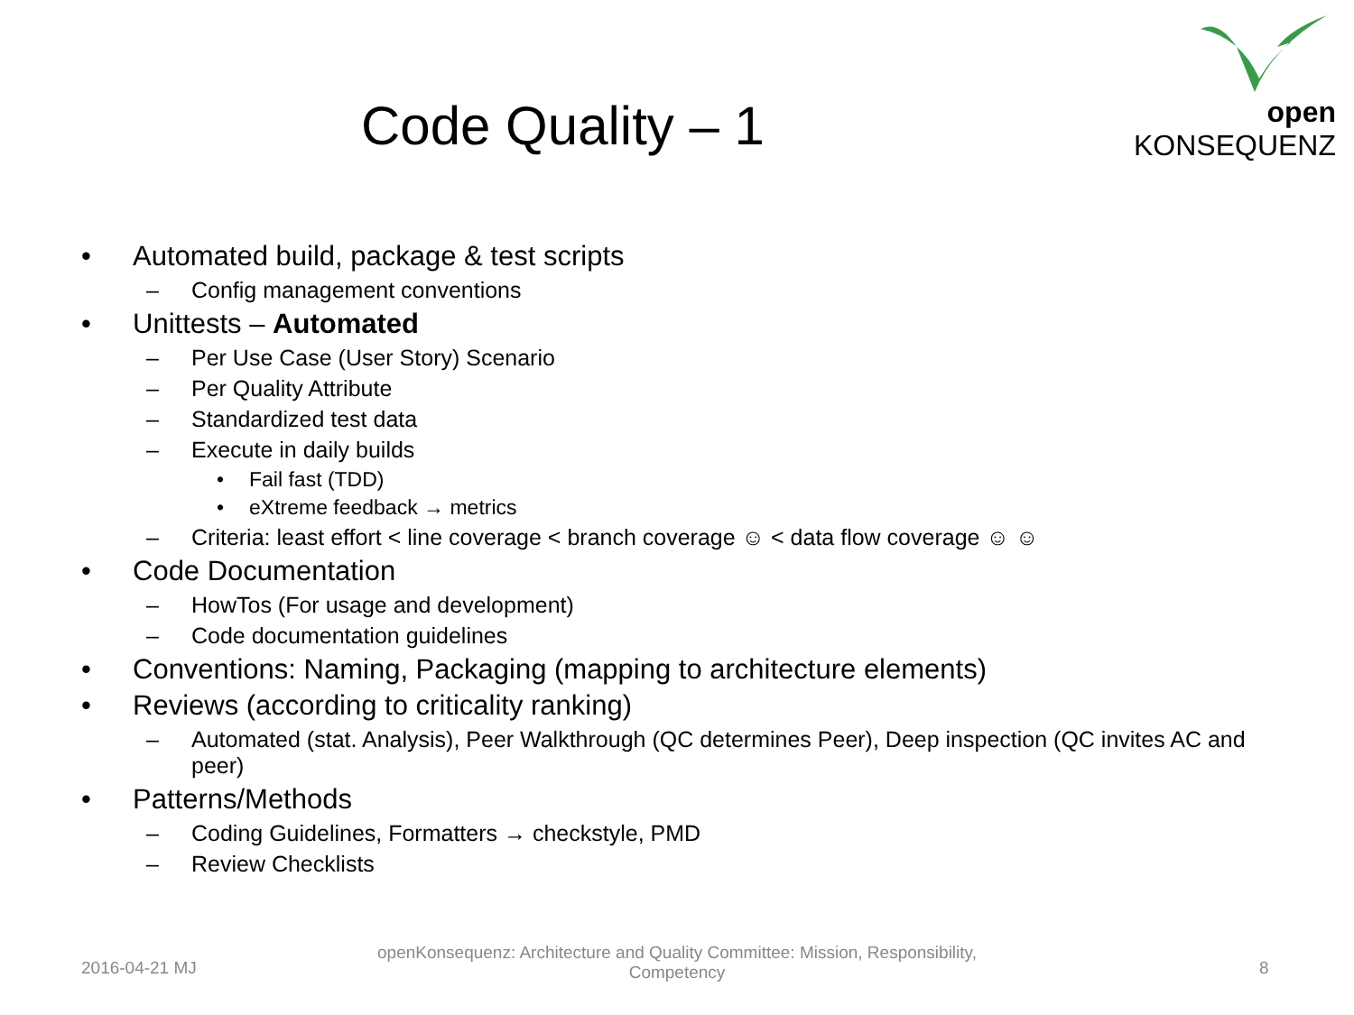open KONSEQUENZ
Code Quality – 1
• Automated build, package & test scripts
– Config management conventions
• Unittests – Automated
– Per Use Case (User Story) Scenario
– Per Quality Attribute
– Standardized test data
– Execute in daily builds
• Fail fast (TDD)
• eXtreme feedback → metrics
– Criteria: least effort < line coverage < branch coverage ☺ < data flow coverage ☺ ☺
• Code Documentation
– HowTos (For usage and development)
– Code documentation guidelines
• Conventions: Naming, Packaging (mapping to architecture elements)
• Reviews (according to criticality ranking)
– Automated (stat. Analysis), Peer Walkthrough (QC determines Peer), Deep inspection (QC invites AC and peer)
• Patterns/Methods
– Coding Guidelines, Formatters → checkstyle, PMD
– Review Checklists
2016-04-21 MJ
openKonsequenz: Architecture and Quality Committee: Mission, Responsibility, Competency
8